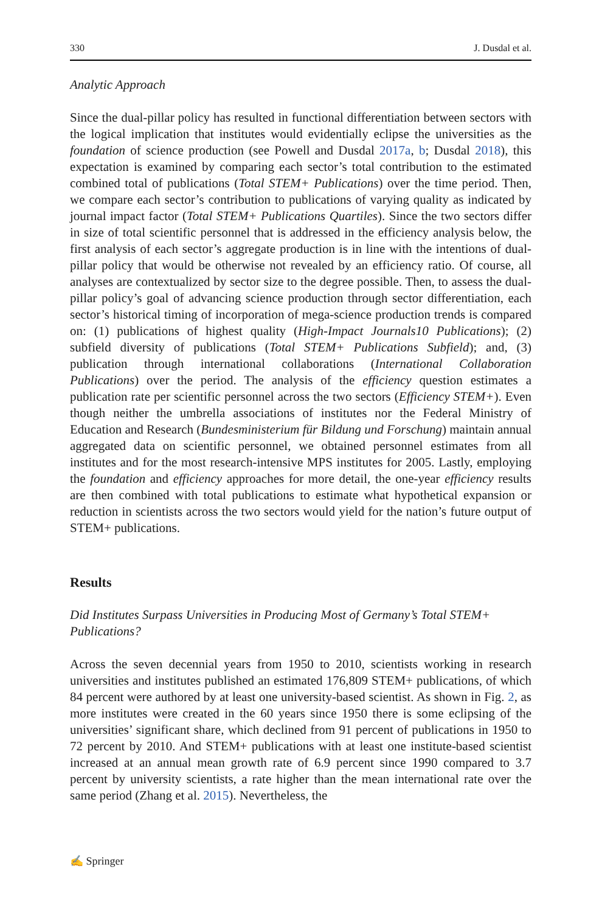330 J. Dusdal et al.
Analytic Approach
Since the dual-pillar policy has resulted in functional differentiation between sectors with the logical implication that institutes would evidentially eclipse the universities as the foundation of science production (see Powell and Dusdal 2017a, b; Dusdal 2018), this expectation is examined by comparing each sector’s total contribution to the estimated combined total of publications (Total STEM+ Publications) over the time period. Then, we compare each sector’s contribution to publications of varying quality as indicated by journal impact factor (Total STEM+ Publications Quartiles). Since the two sectors differ in size of total scientific personnel that is addressed in the efficiency analysis below, the first analysis of each sector’s aggregate production is in line with the intentions of dual-pillar policy that would be otherwise not revealed by an efficiency ratio. Of course, all analyses are contextualized by sector size to the degree possible. Then, to assess the dual-pillar policy’s goal of advancing science production through sector differentiation, each sector’s historical timing of incorporation of mega-science production trends is compared on: (1) publications of highest quality (High-Impact Journals10 Publications); (2) subfield diversity of publications (Total STEM+ Publications Subfield); and, (3) publication through international collaborations (International Collaboration Publications) over the period. The analysis of the efficiency question estimates a publication rate per scientific personnel across the two sectors (Efficiency STEM+). Even though neither the umbrella associations of institutes nor the Federal Ministry of Education and Research (Bundesministerium für Bildung und Forschung) maintain annual aggregated data on scientific personnel, we obtained personnel estimates from all institutes and for the most research-intensive MPS institutes for 2005. Lastly, employing the foundation and efficiency approaches for more detail, the one-year efficiency results are then combined with total publications to estimate what hypothetical expansion or reduction in scientists across the two sectors would yield for the nation’s future output of STEM+ publications.
Results
Did Institutes Surpass Universities in Producing Most of Germany’s Total STEM+ Publications?
Across the seven decennial years from 1950 to 2010, scientists working in research universities and institutes published an estimated 176,809 STEM+ publications, of which 84 percent were authored by at least one university-based scientist. As shown in Fig. 2, as more institutes were created in the 60 years since 1950 there is some eclipsing of the universities’ significant share, which declined from 91 percent of publications in 1950 to 72 percent by 2010. And STEM+ publications with at least one institute-based scientist increased at an annual mean growth rate of 6.9 percent since 1990 compared to 3.7 percent by university scientists, a rate higher than the mean international rate over the same period (Zhang et al. 2015). Nevertheless, the
✍ Springer